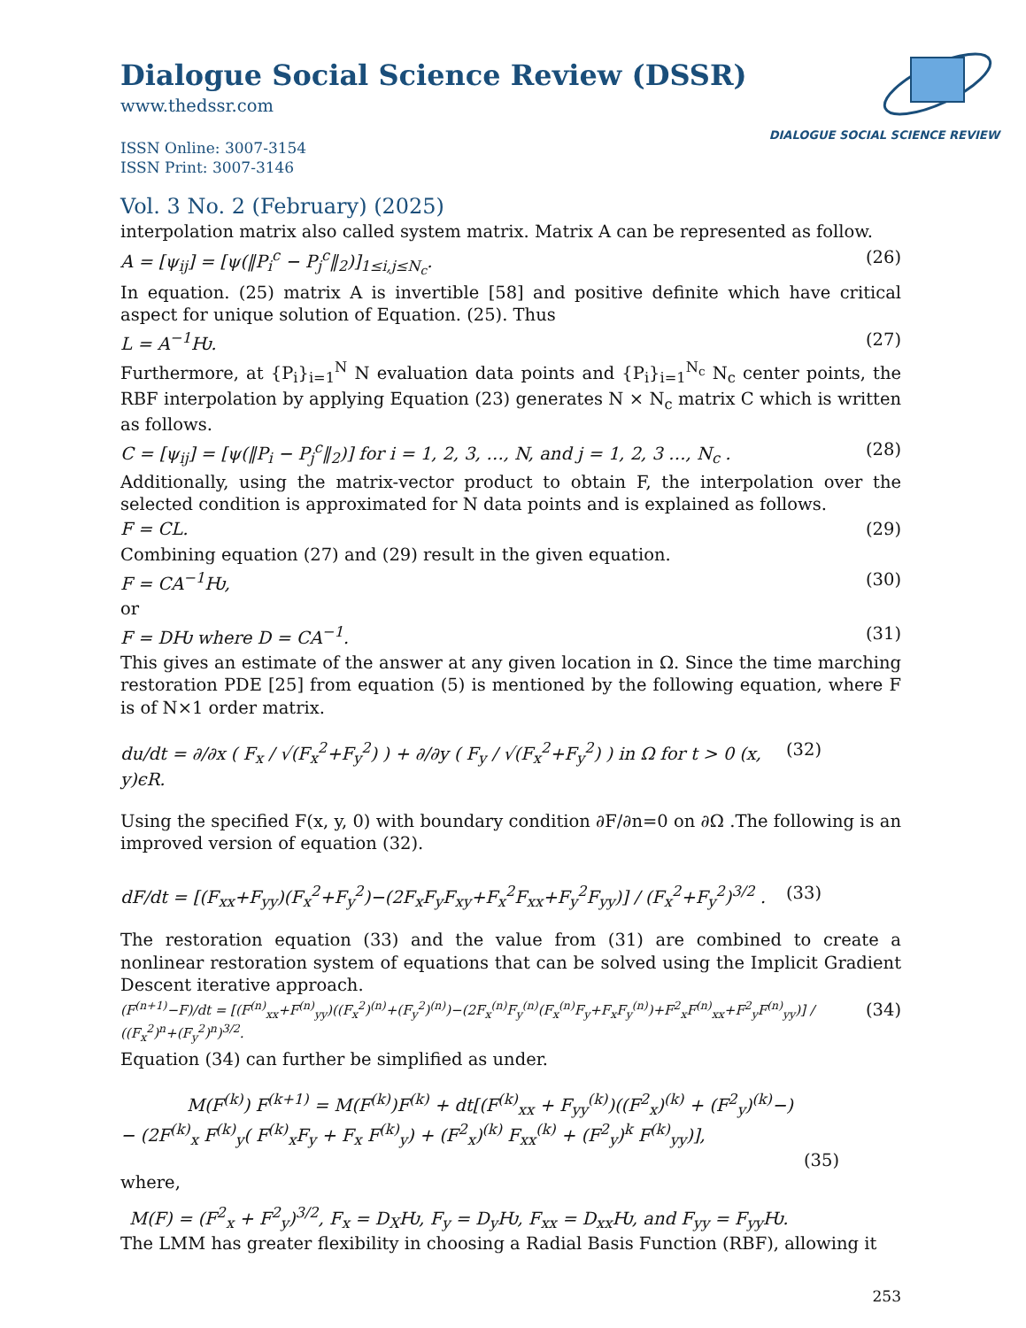Dialogue Social Science Review (DSSR)
www.thedssr.com
ISSN Online: 3007-3154
ISSN Print: 3007-3146
DIALOGUE SOCIAL SCIENCE REVIEW
Vol. 3 No. 2 (February) (2025)
interpolation matrix also called system matrix. Matrix A can be represented as follow.
A = [ψ<sub>ij</sub>] = [ψ(‖P<sub>i</sub><sup>c</sup> − P<sub>j</sub><sup>c</sup>‖<sub>2</sub>)]<sub>1≤i,j≤N<sub>c</sub></sub>. (26)
In equation. (25) matrix A is invertible [58] and positive definite which have critical aspect for unique solution of Equation. (25). Thus
L = A<sup>−1</sup>Ƕ. (27)
Furthermore, at {P<sub>i</sub>}<sub>i=1</sub><sup>N</sup> N evaluation data points and {P<sub>i</sub>}<sub>i=1</sub><sup>N<sub>c</sub></sup> N<sub>c</sub> center points, the RBF interpolation by applying Equation (23) generates N × N<sub>c</sub> matrix C which is written as follows.
C = [ψ<sub>ij</sub>] = [ψ(‖P<sub>i</sub> − P<sub>j</sub><sup>c</sup>‖<sub>2</sub>)] for i = 1, 2, 3, …, N, and j = 1, 2, 3 …, N<sub>c</sub> . (28)
Additionally, using the matrix-vector product to obtain F, the interpolation over the selected condition is approximated for N data points and is explained as follows.
F = CL. (29)
Combining equation (27) and (29) result in the given equation.
F = CA<sup>−1</sup>Ƕ, (30)
or
F = DǶ where D = CA<sup>−1</sup>. (31)
This gives an estimate of the answer at any given location in Ω. Since the time marching restoration PDE [25] from equation (5) is mentioned by the following equation, where F is of N×1 order matrix.
du/dt = ∂/∂x ( F<sub>x</sub> / √(F<sub>x</sub><sup>2</sup>+F<sub>y</sub><sup>2</sup>) ) + ∂/∂y ( F<sub>y</sub> / √(F<sub>x</sub><sup>2</sup>+F<sub>y</sub><sup>2</sup>) ) in Ω for t > 0 (x, y)ϵR. (32)
Using the specified F(x, y, 0) with boundary condition ∂F/∂n=0 on ∂Ω .The following is an improved version of equation (32).
dF/dt = [(F<sub>xx</sub>+F<sub>yy</sub>)(F<sub>x</sub><sup>2</sup>+F<sub>y</sub><sup>2</sup>)−(2F<sub>x</sub>F<sub>y</sub>F<sub>xy</sub>+F<sub>x</sub><sup>2</sup>F<sub>xx</sub>+F<sub>y</sub><sup>2</sup>F<sub>yy</sub>)] / (F<sub>x</sub><sup>2</sup>+F<sub>y</sub><sup>2</sup>)<sup>3/2</sup> . (33)
The restoration equation (33) and the value from (31) are combined to create a nonlinear restoration system of equations that can be solved using the Implicit Gradient Descent iterative approach.
(F<sup>(n+1)</sup>−F)/dt = [(F<sup>(n)</sup><sub>xx</sub>+F<sup>(n)</sup><sub>yy</sub>)((F<sub>x</sub><sup>2</sup>)<sup>(n)</sup>+(F<sub>y</sub><sup>2</sup>)<sup>(n)</sup>)−(2F<sub>x</sub><sup>(n)</sup>F<sub>y</sub><sup>(n)</sup>(F<sub>x</sub><sup>(n)</sup>F<sub>y</sub>+F<sub>x</sub>F<sub>y</sub><sup>(n)</sup>)+F<sup>2</sup><sub>x</sub>F<sup>(n)</sup><sub>xx</sub>+F<sup>2</sup><sub>y</sub>F<sup>(n)</sup><sub>yy</sub>)] / ((F<sub>x</sub><sup>2</sup>)<sup>n</sup>+(F<sub>y</sub><sup>2</sup>)<sup>n</sup>)<sup>3/2</sup>. (34)
Equation (34) can further be simplified as under.
M(F<sup>(k)</sup>) F<sup>(k+1)</sup> = M(F<sup>(k)</sup>)F<sup>(k)</sup> + dt[(F<sup>(k)</sup><sub>xx</sub> + F<sub>yy</sub><sup>(k)</sup>)((F<sup>2</sup><sub>x</sub>)<sup>(k)</sup> + (F<sup>2</sup><sub>y</sub>)<sup>(k)</sup>−)
− (2F<sup>(k)</sup><sub>x</sub> F<sup>(k)</sup><sub>y</sub>( F<sup>(k)</sup><sub>x</sub>F<sub>y</sub> + F<sub>x</sub> F<sup>(k)</sup><sub>y</sub>) + (F<sup>2</sup><sub>x</sub>)<sup>(k)</sup> F<sub>xx</sub><sup>(k)</sup> + (F<sup>2</sup><sub>y</sub>)<sup>k</sup> F<sup>(k)</sup><sub>yy</sub>)],
(35)
where,
M(F) = (F<sup>2</sup><sub>x</sub> + F<sup>2</sup><sub>y</sub>)<sup>3/2</sup>, F<sub>x</sub> = D<sub>X</sub>Ƕ, F<sub>y</sub> = D<sub>y</sub>Ƕ, F<sub>xx</sub> = D<sub>xx</sub>Ƕ, and F<sub>yy</sub> = F<sub>yy</sub>Ƕ.
The LMM has greater flexibility in choosing a Radial Basis Function (RBF), allowing it
253